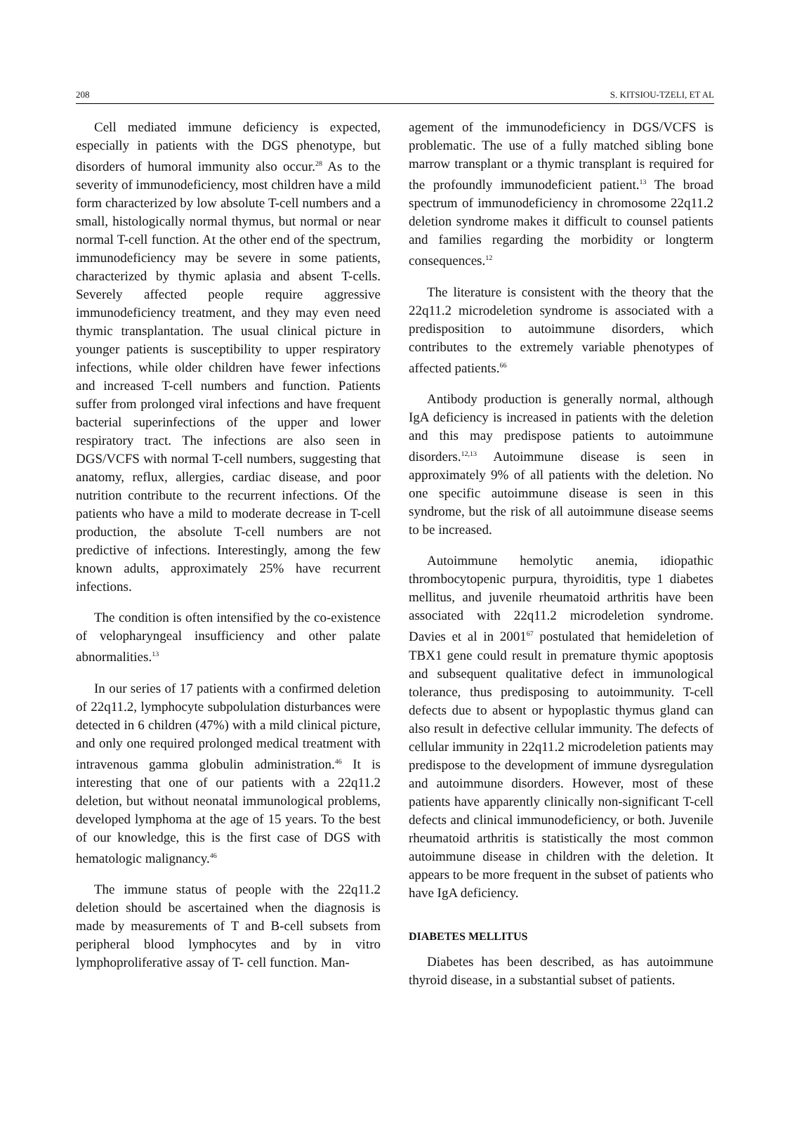208 S. KITSIOU-TZELI, ET AL
Cell mediated immune deficiency is expected, especially in patients with the DGS phenotype, but disorders of humoral immunity also occur.<sup>28</sup> As to the severity of immunodeficiency, most children have a mild form characterized by low absolute T-cell numbers and a small, histologically normal thymus, but normal or near normal T-cell function. At the other end of the spectrum, immunodeficiency may be severe in some patients, characterized by thymic aplasia and absent T-cells. Severely affected people require aggressive immunodeficiency treatment, and they may even need thymic transplantation. The usual clinical picture in younger patients is susceptibility to upper respiratory infections, while older children have fewer infections and increased T-cell numbers and function. Patients suffer from prolonged viral infections and have frequent bacterial superinfections of the upper and lower respiratory tract. The infections are also seen in DGS/VCFS with normal T-cell numbers, suggesting that anatomy, reflux, allergies, cardiac disease, and poor nutrition contribute to the recurrent infections. Of the patients who have a mild to moderate decrease in T-cell production, the absolute T-cell numbers are not predictive of infections. Interestingly, among the few known adults, approximately 25% have recurrent infections.
The condition is often intensified by the co-existence of velopharyngeal insufficiency and other palate abnormalities.<sup>13</sup>
In our series of 17 patients with a confirmed deletion of 22q11.2, lymphocyte subpolulation disturbances were detected in 6 children (47%) with a mild clinical picture, and only one required prolonged medical treatment with intravenous gamma globulin administration.<sup>46</sup> It is interesting that one of our patients with a 22q11.2 deletion, but without neonatal immunological problems, developed lymphoma at the age of 15 years. To the best of our knowledge, this is the first case of DGS with hematologic malignancy.<sup>46</sup>
The immune status of people with the 22q11.2 deletion should be ascertained when the diagnosis is made by measurements of T and B-cell subsets from peripheral blood lymphocytes and by in vitro lymphoproliferative assay of T- cell function. Man-
agement of the immunodeficiency in DGS/VCFS is problematic. The use of a fully matched sibling bone marrow transplant or a thymic transplant is required for the profoundly immunodeficient patient.<sup>13</sup> The broad spectrum of immunodeficiency in chromosome 22q11.2 deletion syndrome makes it difficult to counsel patients and families regarding the morbidity or longterm consequences.<sup>12</sup>
The literature is consistent with the theory that the 22q11.2 microdeletion syndrome is associated with a predisposition to autoimmune disorders, which contributes to the extremely variable phenotypes of affected patients.<sup>66</sup>
Antibody production is generally normal, although IgA deficiency is increased in patients with the deletion and this may predispose patients to autoimmune disorders.<sup>12,13</sup> Autoimmune disease is seen in approximately 9% of all patients with the deletion. No one specific autoimmune disease is seen in this syndrome, but the risk of all autoimmune disease seems to be increased.
Autoimmune hemolytic anemia, idiopathic thrombocytopenic purpura, thyroiditis, type 1 diabetes mellitus, and juvenile rheumatoid arthritis have been associated with 22q11.2 microdeletion syndrome. Davies et al in 2001<sup>67</sup> postulated that hemideletion of TBX1 gene could result in premature thymic apoptosis and subsequent qualitative defect in immunological tolerance, thus predisposing to autoimmunity. T-cell defects due to absent or hypoplastic thymus gland can also result in defective cellular immunity. The defects of cellular immunity in 22q11.2 microdeletion patients may predispose to the development of immune dysregulation and autoimmune disorders. However, most of these patients have apparently clinically non-significant T-cell defects and clinical immunodeficiency, or both. Juvenile rheumatoid arthritis is statistically the most common autoimmune disease in children with the deletion. It appears to be more frequent in the subset of patients who have IgA deficiency.
DIABETES MELLITUS
Diabetes has been described, as has autoimmune thyroid disease, in a substantial subset of patients.